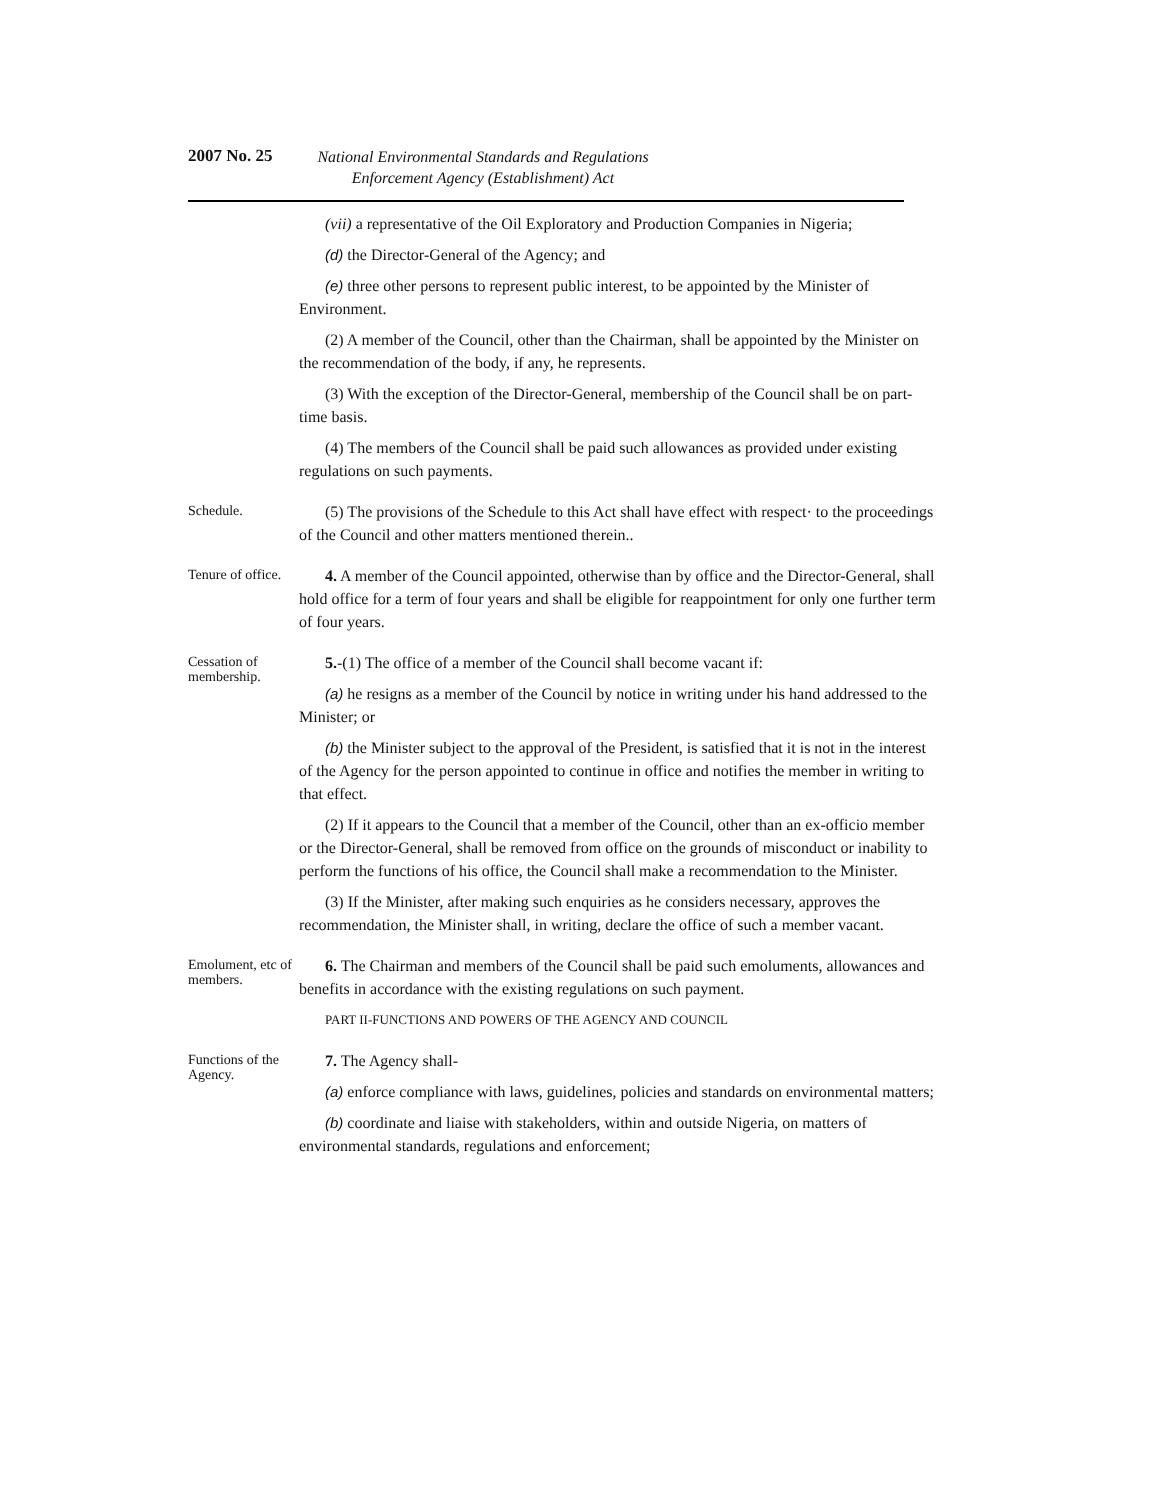2007 No. 25
National Environmental Standards and Regulations
Enforcement Agency (Establishment) Act
(vii) a representative of the Oil Exploratory and Production Companies in Nigeria;
(d) the Director-General of the Agency; and
(e) three other persons to represent public interest, to be appointed by the Minister of Environment.
(2) A member of the Council, other than the Chairman, shall be appointed by the Minister on the recommendation of the body, if any, he represents.
(3) With the exception of the Director-General, membership of the Council shall be on part-time basis.
(4) The members of the Council shall be paid such allowances as provided under existing regulations on such payments.
Schedule.
(5) The provisions of the Schedule to this Act shall have effect with respect· to the proceedings of the Council and other matters mentioned therein..
Tenure of office.
4. A member of the Council appointed, otherwise than by office and the Director-General, shall hold office for a term of four years and shall be eligible for reappointment for only one further term of four years.
Cessation of membership.
5.-(1) The office of a member of the Council shall become vacant if:
(a) he resigns as a member of the Council by notice in writing under his hand addressed to the Minister; or
(b) the Minister subject to the approval of the President, is satisfied that it is not in the interest of the Agency for the person appointed to continue in office and notifies the member in writing to that effect.
(2) If it appears to the Council that a member of the Council, other than an ex-officio member or the Director-General, shall be removed from office on the grounds of misconduct or inability to perform the functions of his office, the Council shall make a recommendation to the Minister.
(3) If the Minister, after making such enquiries as he considers necessary, approves the recommendation, the Minister shall, in writing, declare the office of such a member vacant.
Emolument, etc of members.
6. The Chairman and members of the Council shall be paid such emoluments, allowances and benefits in accordance with the existing regulations on such payment.
PART II-FUNCTIONS AND POWERS OF THE AGENCY AND COUNCIL
Functions of the Agency.
7. The Agency shall-
(a) enforce compliance with laws, guidelines, policies and standards on environmental matters;
(b) coordinate and liaise with stakeholders, within and outside Nigeria, on matters of environmental standards, regulations and enforcement;